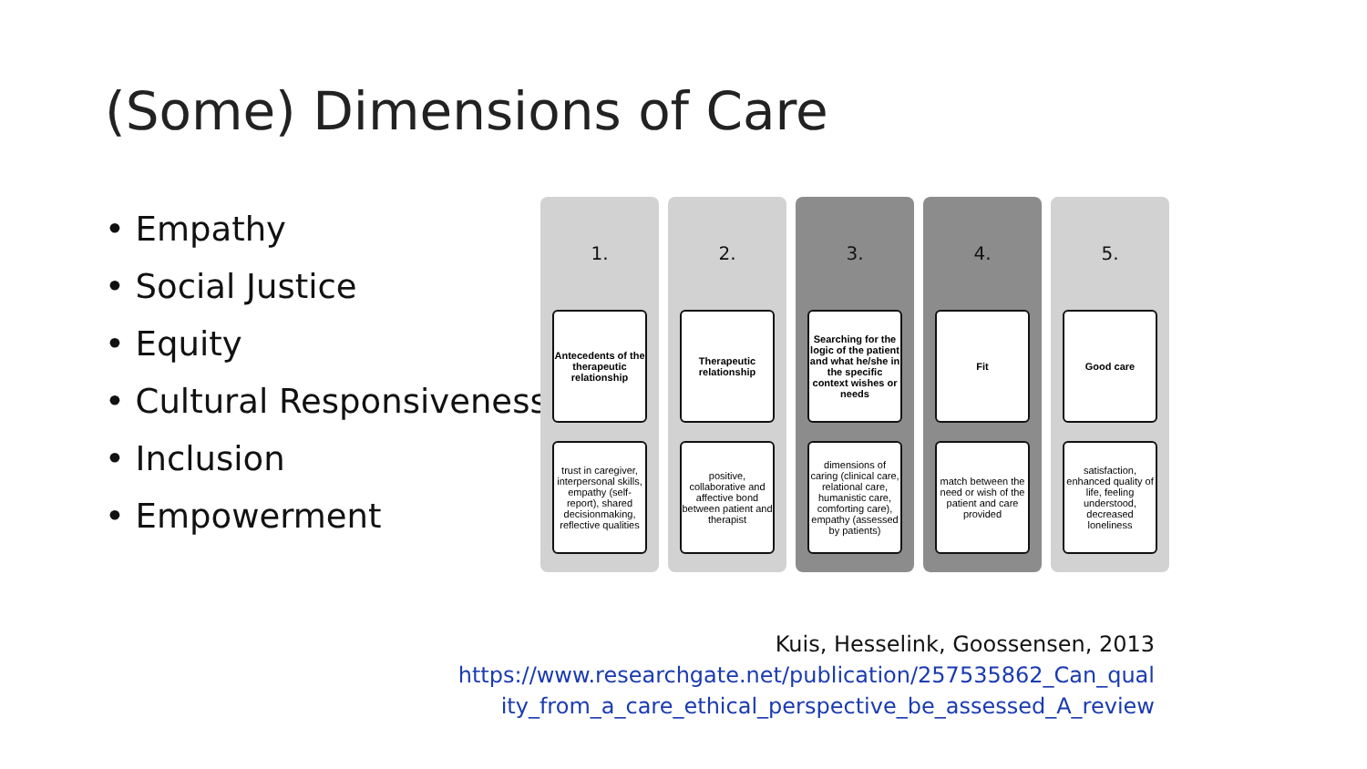(Some) Dimensions of Care
• Empathy
• Social Justice
• Equity
• Cultural Responsiveness
• Inclusion
• Empowerment
1.
Antecedents of the therapeutic relationship
trust in caregiver, interpersonal skills, empathy (self-report), shared decisionmaking, reflective qualities
2.
Therapeutic relationship
positive, collaborative and affective bond between patient and therapist
3.
Searching for the logic of the patient and what he/she in the specific context wishes or needs
dimensions of caring (clinical care, relational care, humanistic care, comforting care), empathy (assessed by patients)
4.
Fit
match between the need or wish of the patient and care provided
5.
Good care
satisfaction, enhanced quality of life, feeling understood, decreased loneliness
Kuis, Hesselink, Goossensen, 2013
https://www.researchgate.net/publication/257535862_Can_qual
ity_from_a_care_ethical_perspective_be_assessed_A_review